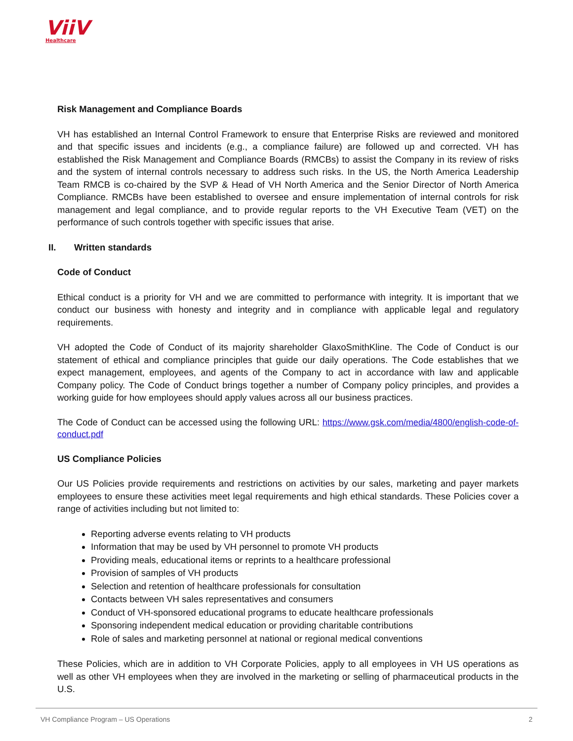ViiV
Healthcare
Risk Management and Compliance Boards
VH has established an Internal Control Framework to ensure that Enterprise Risks are reviewed and monitored and that specific issues and incidents (e.g., a compliance failure) are followed up and corrected. VH has established the Risk Management and Compliance Boards (RMCBs) to assist the Company in its review of risks and the system of internal controls necessary to address such risks. In the US, the North America Leadership Team RMCB is co-chaired by the SVP & Head of VH North America and the Senior Director of North America Compliance. RMCBs have been established to oversee and ensure implementation of internal controls for risk management and legal compliance, and to provide regular reports to the VH Executive Team (VET) on the performance of such controls together with specific issues that arise.
II. Written standards
Code of Conduct
Ethical conduct is a priority for VH and we are committed to performance with integrity. It is important that we conduct our business with honesty and integrity and in compliance with applicable legal and regulatory requirements.
VH adopted the Code of Conduct of its majority shareholder GlaxoSmithKline. The Code of Conduct is our statement of ethical and compliance principles that guide our daily operations. The Code establishes that we expect management, employees, and agents of the Company to act in accordance with law and applicable Company policy. The Code of Conduct brings together a number of Company policy principles, and provides a working guide for how employees should apply values across all our business practices.
The Code of Conduct can be accessed using the following URL: https://www.gsk.com/media/4800/english-code-of-conduct.pdf
US Compliance Policies
Our US Policies provide requirements and restrictions on activities by our sales, marketing and payer markets employees to ensure these activities meet legal requirements and high ethical standards. These Policies cover a range of activities including but not limited to:
Reporting adverse events relating to VH products
Information that may be used by VH personnel to promote VH products
Providing meals, educational items or reprints to a healthcare professional
Provision of samples of VH products
Selection and retention of healthcare professionals for consultation
Contacts between VH sales representatives and consumers
Conduct of VH-sponsored educational programs to educate healthcare professionals
Sponsoring independent medical education or providing charitable contributions
Role of sales and marketing personnel at national or regional medical conventions
These Policies, which are in addition to VH Corporate Policies, apply to all employees in VH US operations as well as other VH employees when they are involved in the marketing or selling of pharmaceutical products in the U.S.
VH Compliance Program – US Operations 2